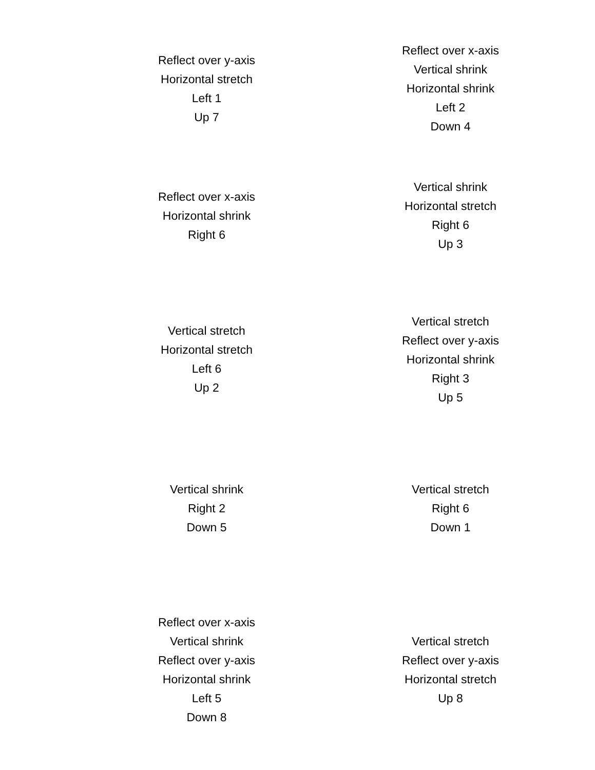| Reflect over y-axis Horizontal stretch Left 1 Up 7 | Reflect over x-axis Vertical shrink Horizontal shrink Left 2 Down 4 |
| Reflect over x-axis Horizontal shrink Right 6 | Vertical shrink Horizontal stretch Right 6 Up 3 |
| Vertical stretch Horizontal stretch Left 6 Up 2 | Vertical stretch Reflect over y-axis Horizontal shrink Right 3 Up 5 |
| Vertical shrink Right 2 Down 5 | Vertical stretch Right 6 Down 1 |
| Reflect over x-axis Vertical shrink Reflect over y-axis Horizontal shrink Left 5 Down 8 | Vertical stretch Reflect over y-axis Horizontal stretch Up 8 |